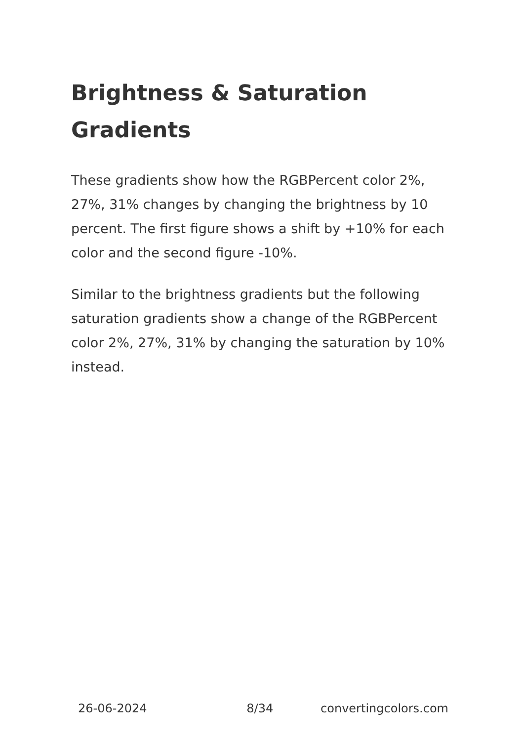Brightness & Saturation Gradients
These gradients show how the RGBPercent color 2%, 27%, 31% changes by changing the brightness by 10 percent. The first figure shows a shift by +10% for each color and the second figure -10%.
Similar to the brightness gradients but the following saturation gradients show a change of the RGBPercent color 2%, 27%, 31% by changing the saturation by 10% instead.
26-06-2024 8/34 convertingcolors.com